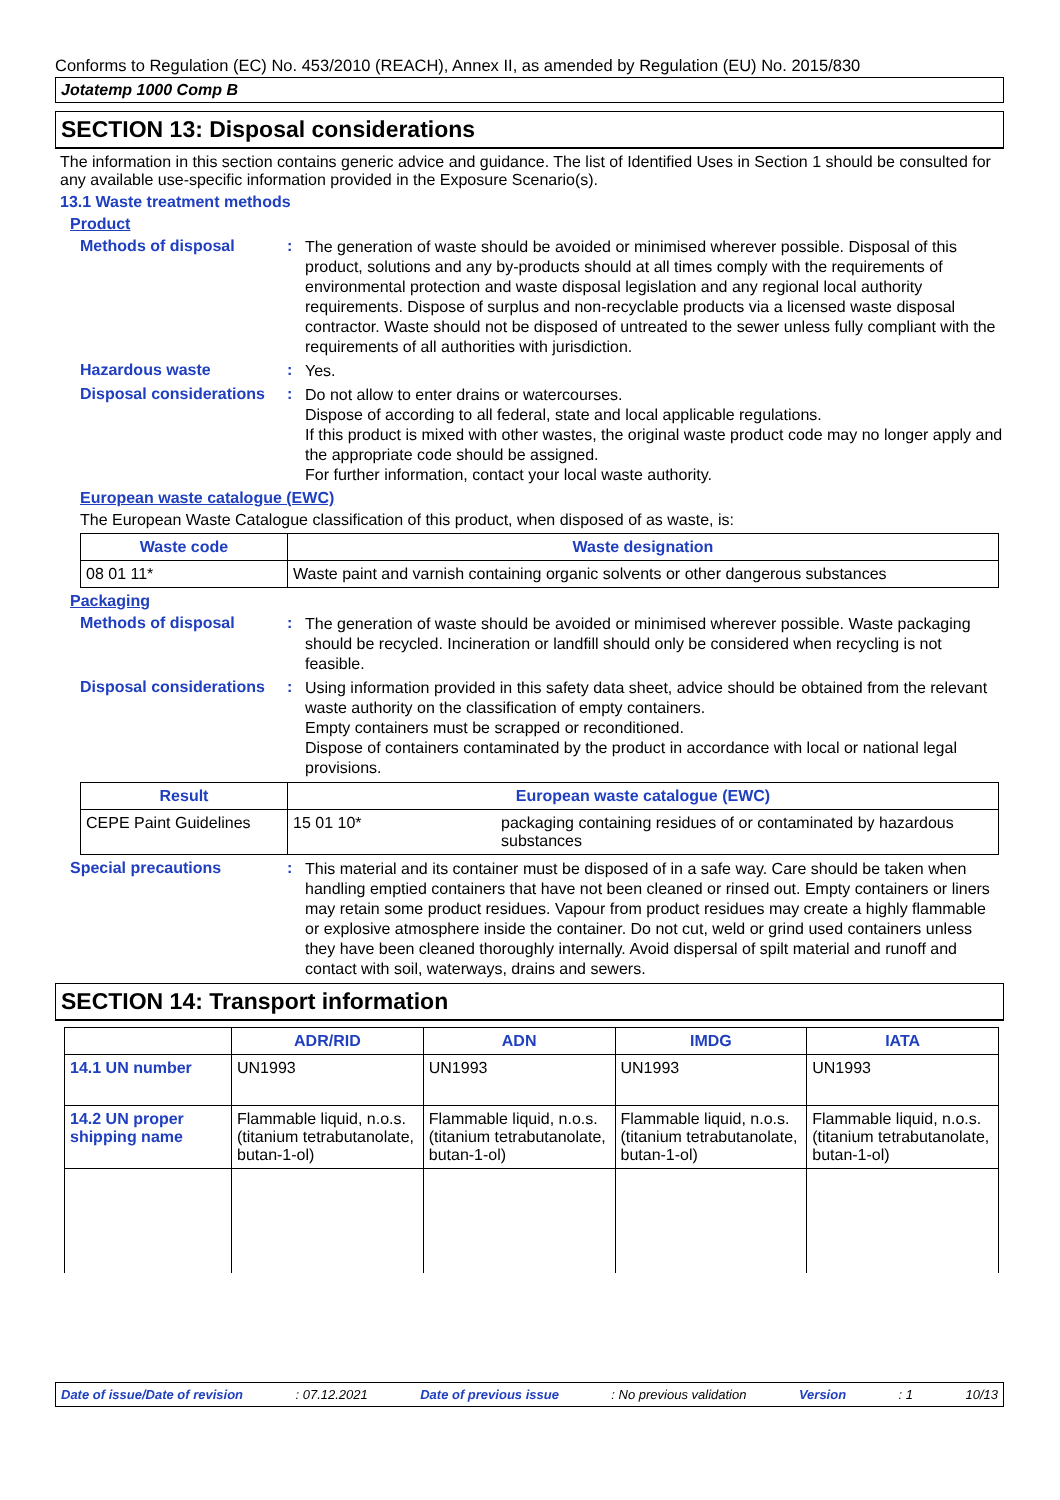Conforms to Regulation (EC) No. 453/2010 (REACH), Annex II, as amended by Regulation (EU) No. 2015/830
Jotatemp 1000 Comp B
SECTION 13: Disposal considerations
The information in this section contains generic advice and guidance. The list of Identified Uses in Section 1 should be consulted for any available use-specific information provided in the Exposure Scenario(s).
13.1 Waste treatment methods
Product
Methods of disposal :
The generation of waste should be avoided or minimised wherever possible. Disposal of this product, solutions and any by-products should at all times comply with the requirements of environmental protection and waste disposal legislation and any regional local authority requirements. Dispose of surplus and non-recyclable products via a licensed waste disposal contractor. Waste should not be disposed of untreated to the sewer unless fully compliant with the requirements of all authorities with jurisdiction.
Hazardous waste :
Yes.
Disposal considerations :
Do not allow to enter drains or watercourses.
Dispose of according to all federal, state and local applicable regulations.
If this product is mixed with other wastes, the original waste product code may no longer apply and the appropriate code should be assigned.
For further information, contact your local waste authority.
European waste catalogue (EWC)
The European Waste Catalogue classification of this product, when disposed of as waste, is:
| Waste code | Waste designation |
| --- | --- |
| 08 01 11* | Waste paint and varnish containing organic solvents or other dangerous substances |
Packaging
Methods of disposal :
The generation of waste should be avoided or minimised wherever possible. Waste packaging should be recycled. Incineration or landfill should only be considered when recycling is not feasible.
Disposal considerations :
Using information provided in this safety data sheet, advice should be obtained from the relevant waste authority on the classification of empty containers.
Empty containers must be scrapped or reconditioned.
Dispose of containers contaminated by the product in accordance with local or national legal provisions.
| Result | European waste catalogue (EWC) | |
| --- | --- | --- |
| CEPE Paint Guidelines | 15 01 10* | packaging containing residues of or contaminated by hazardous substances |
Special precautions :
This material and its container must be disposed of in a safe way. Care should be taken when handling emptied containers that have not been cleaned or rinsed out. Empty containers or liners may retain some product residues. Vapour from product residues may create a highly flammable or explosive atmosphere inside the container. Do not cut, weld or grind used containers unless they have been cleaned thoroughly internally. Avoid dispersal of spilt material and runoff and contact with soil, waterways, drains and sewers.
SECTION 14: Transport information
| | ADR/RID | ADN | IMDG | IATA |
| --- | --- | --- | --- | --- |
| 14.1 UN number | UN1993 | UN1993 | UN1993 | UN1993 |
| 14.2 UN proper shipping name | Flammable liquid, n.o.s. (titanium tetrabutanolate, butan-1-ol) | Flammable liquid, n.o.s. (titanium tetrabutanolate, butan-1-ol) | Flammable liquid, n.o.s. (titanium tetrabutanolate, butan-1-ol) | Flammable liquid, n.o.s. (titanium tetrabutanolate, butan-1-ol) |
Date of issue/Date of revision: 07.12.2021 Date of previous issue: No previous validation Version: 1 10/13